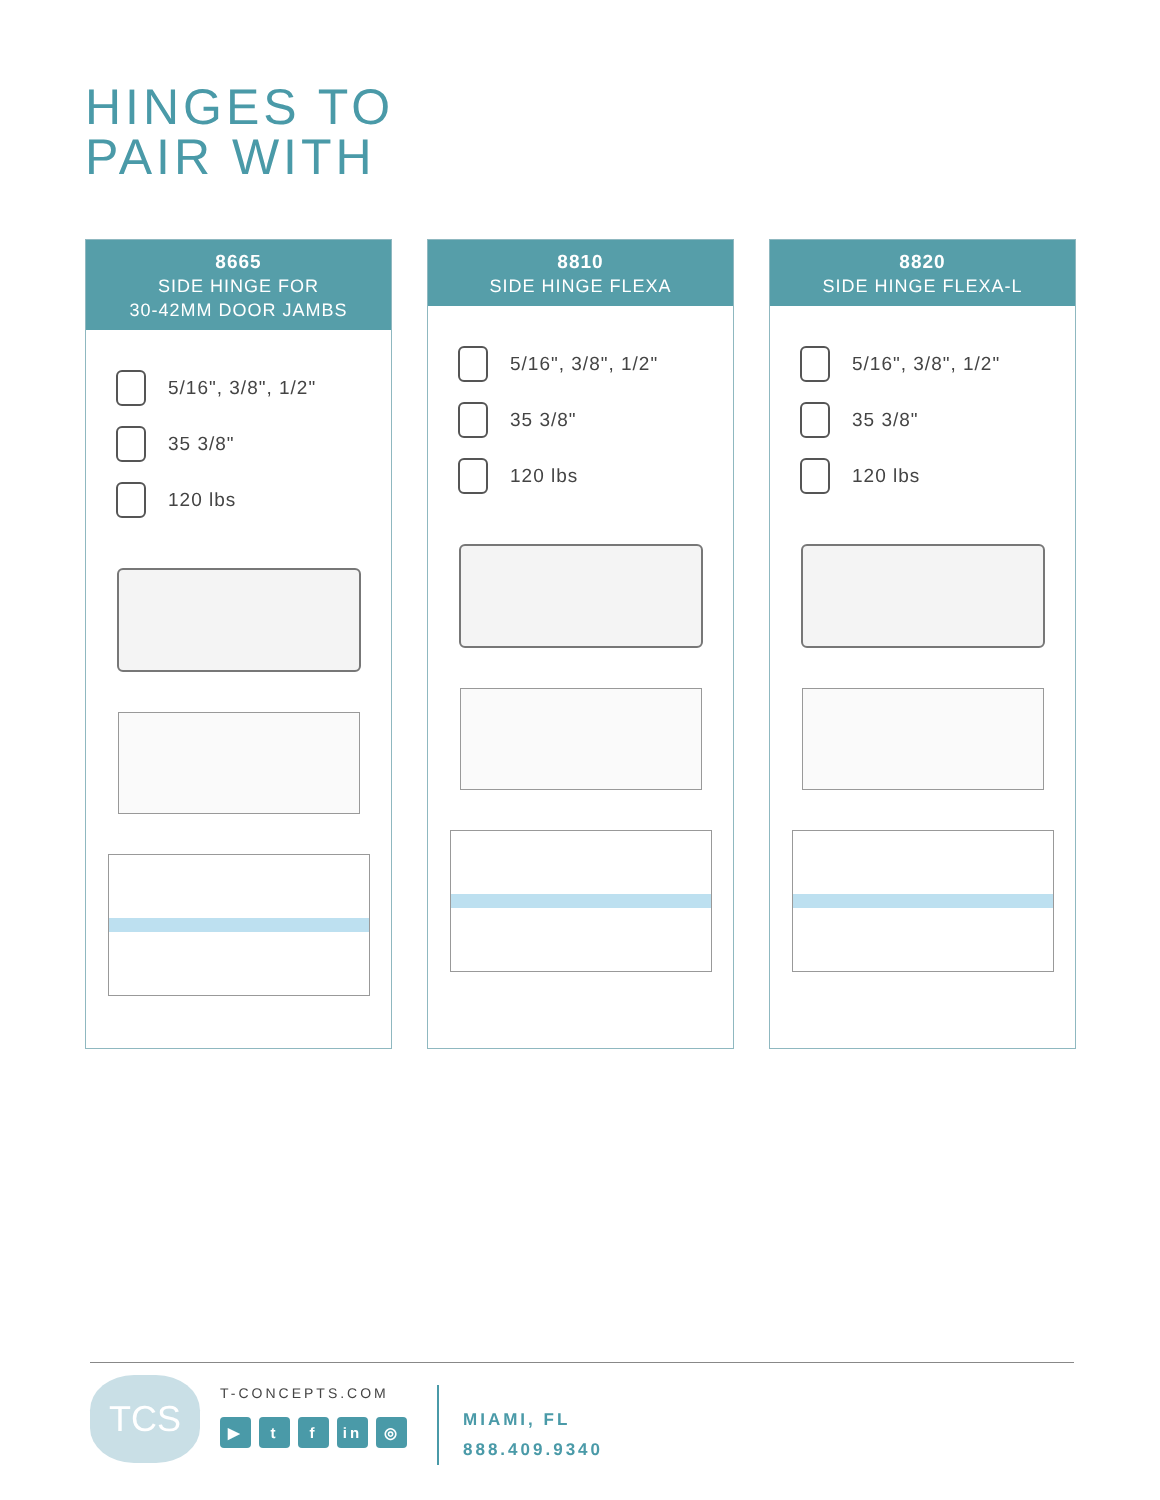HINGES TO
PAIR WITH
8665
SIDE HINGE FOR
30-42MM DOOR JAMBS
5/16", 3/8", 1/2"
35 3/8"
120 lbs
8810
SIDE HINGE FLEXA
5/16", 3/8", 1/2"
35 3/8"
120 lbs
8820
SIDE HINGE FLEXA-L
5/16", 3/8", 1/2"
35 3/8"
120 lbs
TCS
T-CONCEPTS.COM
▶ t f in ◎
MIAMI, FL
888.409.9340